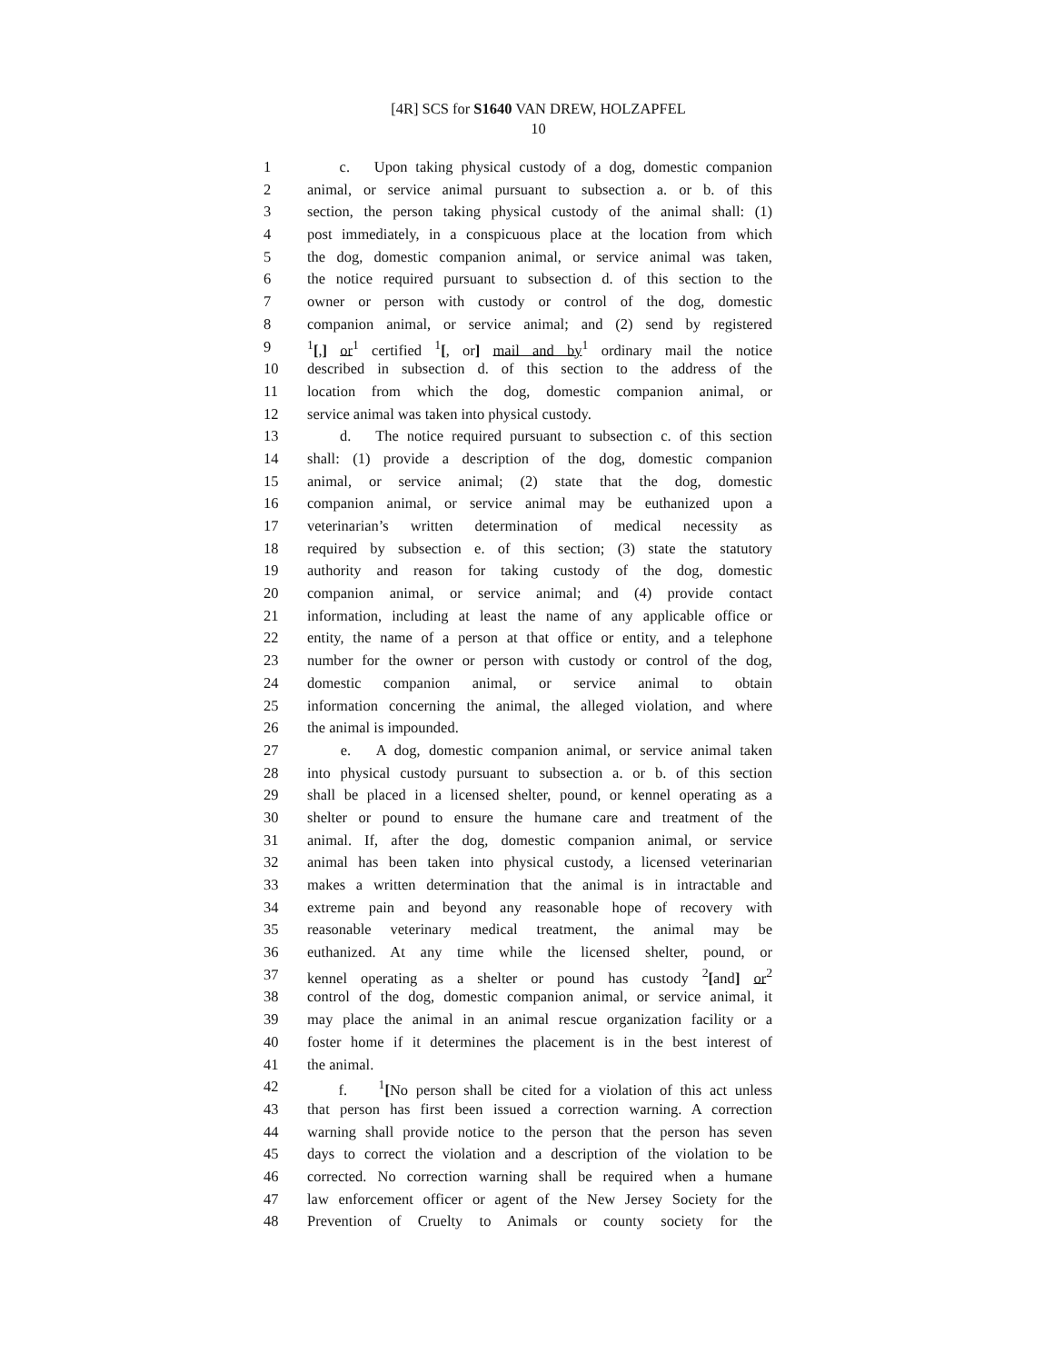[4R] SCS for S1640 VAN DREW, HOLZAPFEL
10
| 1 | c. Upon taking physical custody of a dog, domestic companion |
| 2 | animal, or service animal pursuant to subsection a. or b. of this |
| 3 | section, the person taking physical custody of the animal shall: (1) |
| 4 | post immediately, in a conspicuous place at the location from which |
| 5 | the dog, domestic companion animal, or service animal was taken, |
| 6 | the notice required pursuant to subsection d. of this section to the |
| 7 | owner or person with custody or control of the dog, domestic |
| 8 | companion animal, or service animal; and (2) send by registered |
| 9 | <sup>1</sup> [ , ] or<sup>1</sup> certified <sup>1</sup> [ , or ] mail and by<sup>1</sup> ordinary mail the notice |
| 10 | described in subsection d. of this section to the address of the |
| 11 | location from which the dog, domestic companion animal, or |
| 12 | service animal was taken into physical custody. |
| 13 | d. The notice required pursuant to subsection c. of this section |
| 14 | shall: (1) provide a description of the dog, domestic companion |
| 15 | animal, or service animal; (2) state that the dog, domestic |
| 16 | companion animal, or service animal may be euthanized upon a |
| 17 | veterinarian’s written determination of medical necessity as |
| 18 | required by subsection e. of this section; (3) state the statutory |
| 19 | authority and reason for taking custody of the dog, domestic |
| 20 | companion animal, or service animal; and (4) provide contact |
| 21 | information, including at least the name of any applicable office or |
| 22 | entity, the name of a person at that office or entity, and a telephone |
| 23 | number for the owner or person with custody or control of the dog, |
| 24 | domestic companion animal, or service animal to obtain |
| 25 | information concerning the animal, the alleged violation, and where |
| 26 | the animal is impounded. |
| 27 | e. A dog, domestic companion animal, or service animal taken |
| 28 | into physical custody pursuant to subsection a. or b. of this section |
| 29 | shall be placed in a licensed shelter, pound, or kennel operating as a |
| 30 | shelter or pound to ensure the humane care and treatment of the |
| 31 | animal. If, after the dog, domestic companion animal, or service |
| 32 | animal has been taken into physical custody, a licensed veterinarian |
| 33 | makes a written determination that the animal is in intractable and |
| 34 | extreme pain and beyond any reasonable hope of recovery with |
| 35 | reasonable veterinary medical treatment, the animal may be |
| 36 | euthanized. At any time while the licensed shelter, pound, or |
| 37 | kennel operating as a shelter or pound has custody <sup>2</sup> [ and ] or<sup>2</sup> |
| 38 | control of the dog, domestic companion animal, or service animal, it |
| 39 | may place the animal in an animal rescue organization facility or a |
| 40 | foster home if it determines the placement is in the best interest of |
| 41 | the animal. |
| 42 | f. <sup>1</sup> [ No person shall be cited for a violation of this act unless |
| 43 | that person has first been issued a correction warning. A correction |
| 44 | warning shall provide notice to the person that the person has seven |
| 45 | days to correct the violation and a description of the violation to be |
| 46 | corrected. No correction warning shall be required when a humane |
| 47 | law enforcement officer or agent of the New Jersey Society for the |
| 48 | Prevention of Cruelty to Animals or county society for the |